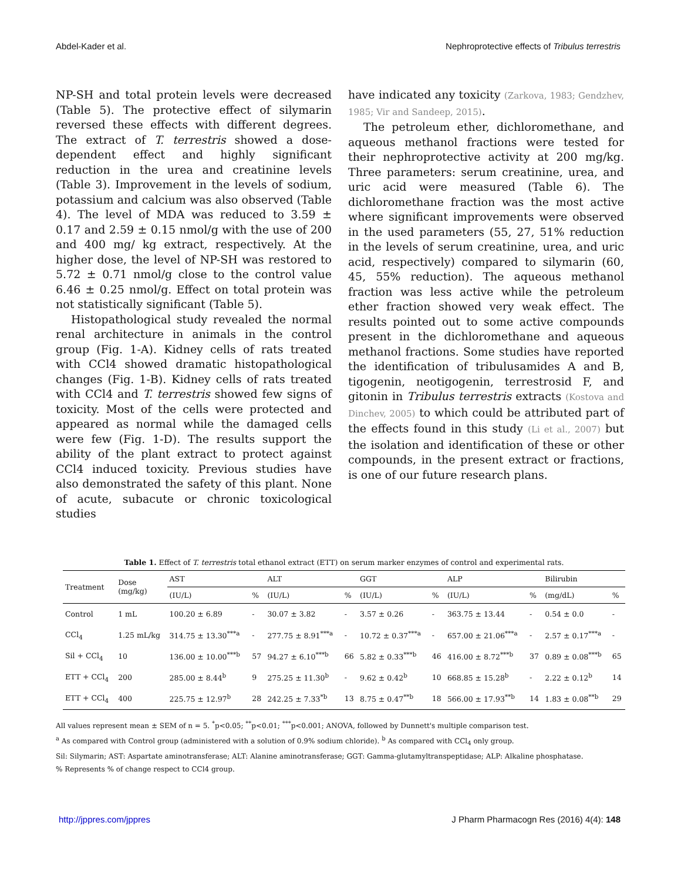Abdel-Kader et al. Nephroprotective effects of Tribulus terrestris
NP-SH and total protein levels were decreased (Table 5). The protective effect of silymarin reversed these effects with different degrees. The extract of T. terrestris showed a dose-dependent effect and highly significant reduction in the urea and creatinine levels (Table 3). Improvement in the levels of sodium, potassium and calcium was also observed (Table 4). The level of MDA was reduced to 3.59 ± 0.17 and 2.59 ± 0.15 nmol/g with the use of 200 and 400 mg/ kg extract, respectively. At the higher dose, the level of NP-SH was restored to 5.72 ± 0.71 nmol/g close to the control value 6.46 ± 0.25 nmol/g. Effect on total protein was not statistically significant (Table 5).
Histopathological study revealed the normal renal architecture in animals in the control group (Fig. 1-A). Kidney cells of rats treated with CCl4 showed dramatic histopathological changes (Fig. 1-B). Kidney cells of rats treated with CCl4 and T. terrestris showed few signs of toxicity. Most of the cells were protected and appeared as normal while the damaged cells were few (Fig. 1-D). The results support the ability of the plant extract to protect against CCl4 induced toxicity. Previous studies have also demonstrated the safety of this plant. None of acute, subacute or chronic toxicological studies
have indicated any toxicity (Zarkova, 1983; Gendzhev, 1985; Vir and Sandeep, 2015).
The petroleum ether, dichloromethane, and aqueous methanol fractions were tested for their nephroprotective activity at 200 mg/kg. Three parameters: serum creatinine, urea, and uric acid were measured (Table 6). The dichloromethane fraction was the most active where significant improvements were observed in the used parameters (55, 27, 51% reduction in the levels of serum creatinine, urea, and uric acid, respectively) compared to silymarin (60, 45, 55% reduction). The aqueous methanol fraction was less active while the petroleum ether fraction showed very weak effect. The results pointed out to some active compounds present in the dichloromethane and aqueous methanol fractions. Some studies have reported the identification of tribulusamides A and B, tigogenin, neotigogenin, terrestrosid F, and gitonin in Tribulus terrestris extracts (Kostova and Dinchev, 2005) to which could be attributed part of the effects found in this study (Li et al., 2007) but the isolation and identification of these or other compounds, in the present extract or fractions, is one of our future research plans.
Table 1. Effect of T. terrestris total ethanol extract (ETT) on serum marker enzymes of control and experimental rats.
| Treatment | Dose (mg/kg) | AST | | ALT | | GGT | | ALP | | Bilirubin | |
| --- | --- | --- | --- | --- | --- | --- | --- | --- | --- | --- | --- |
| | | (IU/L) | % | (IU/L) | % | (IU/L) | % | (IU/L) | % | (mg/dL) | % |
| Control | 1 mL | 100.20 ± 6.89 | - | 30.07 ± 3.82 | - | 3.57 ± 0.26 | - | 363.75 ± 13.44 | - | 0.54 ± 0.0 | - |
| CCl<sub>4</sub> | 1.25 mL/kg | 314.75 ± 13.30<sup>***a</sup> | - | 277.75 ± 8.91<sup>***a</sup> | - | 10.72 ± 0.37<sup>***a</sup> | - | 657.00 ± 21.06<sup>***a</sup> | - | 2.57 ± 0.17<sup>***a</sup> | - |
| Sil + CCl<sub>4</sub> | 10 | 136.00 ± 10.00<sup>***b</sup> | 57 | 94.27 ± 6.10<sup>***b</sup> | 66 | 5.82 ± 0.33<sup>***b</sup> | 46 | 416.00 ± 8.72<sup>***b</sup> | 37 | 0.89 ± 0.08<sup>***b</sup> | 65 |
| ETT + CCl<sub>4</sub> | 200 | 285.00 ± 8.44<sup>b</sup> | 9 | 275.25 ± 11.30<sup>b</sup> | - | 9.62 ± 0.42<sup>b</sup> | 10 | 668.85 ± 15.28<sup>b</sup> | - | 2.22 ± 0.12<sup>b</sup> | 14 |
| ETT + CCl<sub>4</sub> | 400 | 225.75 ± 12.97<sup>b</sup> | 28 | 242.25 ± 7.33<sup>*b</sup> | 13 | 8.75 ± 0.47<sup>**b</sup> | 18 | 566.00 ± 17.93<sup>**b</sup> | 14 | 1.83 ± 0.08<sup>**b</sup> | 29 |
All values represent mean ± SEM of n = 5. <sup>*</sup>p<0.05; <sup>**</sup>p<0.01; <sup>***</sup>p<0.001; ANOVA, followed by Dunnett's multiple comparison test.
<sup>a</sup> As compared with Control group (administered with a solution of 0.9% sodium chloride). <sup>b</sup> As compared with CCl<sub>4</sub> only group.
Sil: Silymarin; AST: Aspartate aminotransferase; ALT: Alanine aminotransferase; GGT: Gamma-glutamyltranspeptidase; ALP: Alkaline phosphatase.
% Represents % of change respect to CCl4 group.
http://jppres.com/jppres J Pharm Pharmacogn Res (2016) 4(4): 148